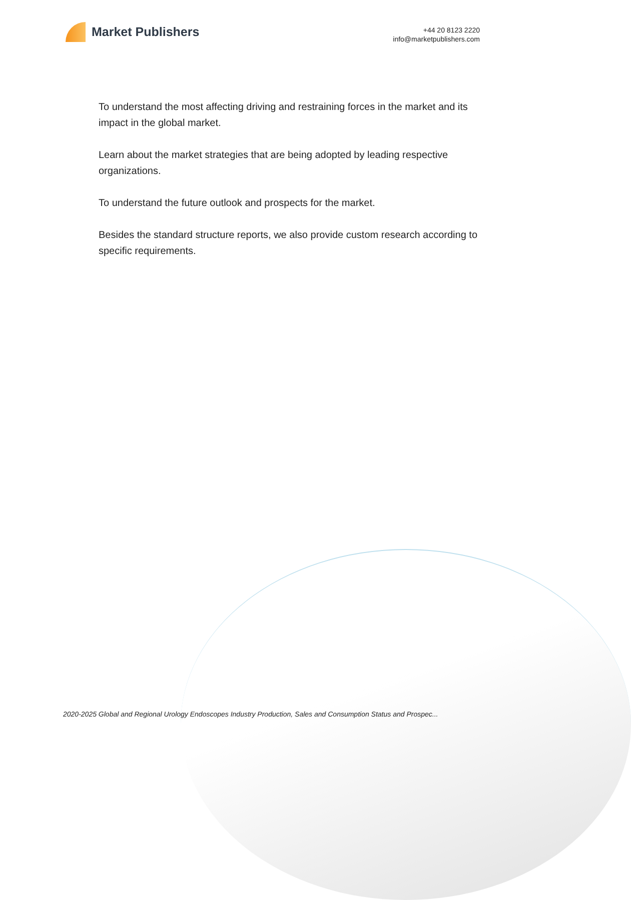Market Publishers
+44 20 8123 2220
info@marketpublishers.com
To understand the most affecting driving and restraining forces in the market and its impact in the global market.
Learn about the market strategies that are being adopted by leading respective organizations.
To understand the future outlook and prospects for the market.
Besides the standard structure reports, we also provide custom research according to specific requirements.
2020-2025 Global and Regional Urology Endoscopes Industry Production, Sales and Consumption Status and Prospec...